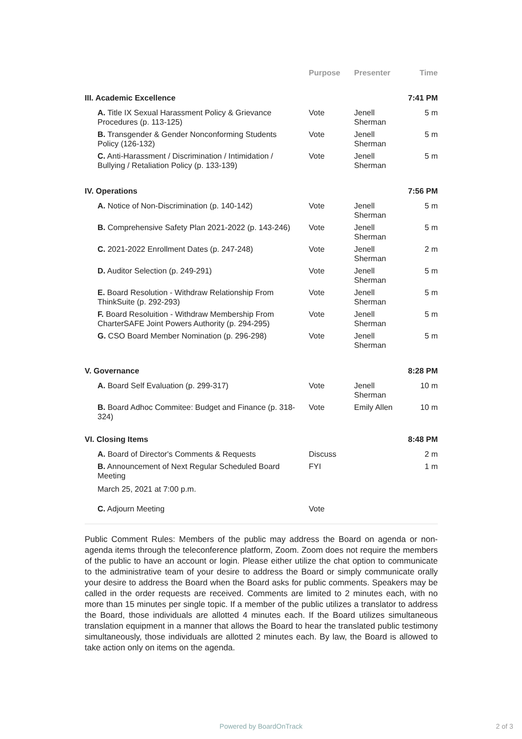| | Purpose | Presenter | Time |
| --- | --- | --- | --- |
| III. Academic Excellence | | | 7:41 PM |
| A. Title IX Sexual Harassment Policy & Grievance Procedures (p. 113-125) | Vote | Jenell Sherman | 5 m |
| B. Transgender & Gender Nonconforming Students Policy (126-132) | Vote | Jenell Sherman | 5 m |
| C. Anti-Harassment / Discrimination / Intimidation / Bullying / Retaliation Policy (p. 133-139) | Vote | Jenell Sherman | 5 m |
| IV. Operations | | | 7:56 PM |
| A. Notice of Non-Discrimination (p. 140-142) | Vote | Jenell Sherman | 5 m |
| B. Comprehensive Safety Plan 2021-2022 (p. 143-246) | Vote | Jenell Sherman | 5 m |
| C. 2021-2022 Enrollment Dates (p. 247-248) | Vote | Jenell Sherman | 2 m |
| D. Auditor Selection (p. 249-291) | Vote | Jenell Sherman | 5 m |
| E. Board Resolution - Withdraw Relationship From ThinkSuite (p. 292-293) | Vote | Jenell Sherman | 5 m |
| F. Board Resoluition - Withdraw Membership From CharterSAFE Joint Powers Authority (p. 294-295) | Vote | Jenell Sherman | 5 m |
| G. CSO Board Member Nomination (p. 296-298) | Vote | Jenell Sherman | 5 m |
| V. Governance | | | 8:28 PM |
| A. Board Self Evaluation (p. 299-317) | Vote | Jenell Sherman | 10 m |
| B. Board Adhoc Commitee: Budget and Finance (p. 318-324) | Vote | Emily Allen | 10 m |
| VI. Closing Items | | | 8:48 PM |
| A. Board of Director's Comments & Requests | Discuss | | 2 m |
| B. Announcement of Next Regular Scheduled Board Meeting March 25, 2021 at 7:00 p.m. | FYI | | 1 m |
| C. Adjourn Meeting | Vote | | |
Public Comment Rules: Members of the public may address the Board on agenda or non-agenda items through the teleconference platform, Zoom. Zoom does not require the members of the public to have an account or login. Please either utilize the chat option to communicate to the administrative team of your desire to address the Board or simply communicate orally your desire to address the Board when the Board asks for public comments. Speakers may be called in the order requests are received. Comments are limited to 2 minutes each, with no more than 15 minutes per single topic. If a member of the public utilizes a translator to address the Board, those individuals are allotted 4 minutes each. If the Board utilizes simultaneous translation equipment in a manner that allows the Board to hear the translated public testimony simultaneously, those individuals are allotted 2 minutes each. By law, the Board is allowed to take action only on items on the agenda.
Powered by BoardOnTrack 2 of 3